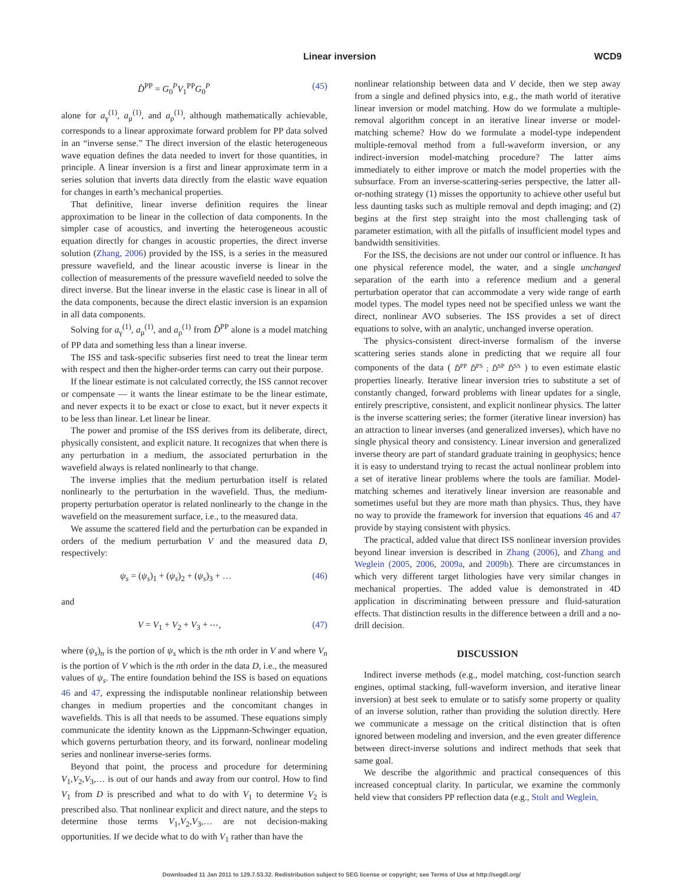Linear inversion WCD9
D̂<sup>PP</sup> = G<sub>0</sub><sup>P</sup>V<sub>1</sub><sup>PP</sup>G<sub>0</sub><sup>P</sup> (45)
alone for a<sub>γ</sub><sup>(1)</sup>, a<sub>μ</sub><sup>(1)</sup>, and a<sub>ρ</sub><sup>(1)</sup>, although mathematically achievable, corresponds to a linear approximate forward problem for PP data solved in an “inverse sense.” The direct inversion of the elastic heterogeneous wave equation defines the data needed to invert for those quantities, in principle. A linear inversion is a first and linear approximate term in a series solution that inverts data directly from the elastic wave equation for changes in earth’s mechanical properties.
That definitive, linear inverse definition requires the linear approximation to be linear in the collection of data components. In the simpler case of acoustics, and inverting the heterogeneous acoustic equation directly for changes in acoustic properties, the direct inverse solution (Zhang, 2006) provided by the ISS, is a series in the measured pressure wavefield, and the linear acoustic inverse is linear in the collection of measurements of the pressure wavefield needed to solve the direct inverse. But the linear inverse in the elastic case is linear in all of the data components, because the direct elastic inversion is an expansion in all data components.
Solving for a<sub>γ</sub><sup>(1)</sup>, a<sub>μ</sub><sup>(1)</sup>, and a<sub>ρ</sub><sup>(1)</sup> from D̂<sup>PP</sup> alone is a model matching of PP data and something less than a linear inverse.
The ISS and task-specific subseries first need to treat the linear term with respect and then the higher-order terms can carry out their purpose.
If the linear estimate is not calculated correctly, the ISS cannot recover or compensate — it wants the linear estimate to be the linear estimate, and never expects it to be exact or close to exact, but it never expects it to be less than linear. Let linear be linear.
The power and promise of the ISS derives from its deliberate, direct, physically consistent, and explicit nature. It recognizes that when there is any perturbation in a medium, the associated perturbation in the wavefield always is related nonlinearly to that change.
The inverse implies that the medium perturbation itself is related nonlinearly to the perturbation in the wavefield. Thus, the medium-property perturbation operator is related nonlinearly to the change in the wavefield on the measurement surface, i.e., to the measured data.
We assume the scattered field and the perturbation can be expanded in orders of the medium perturbation V and the measured data D, respectively:
ψ<sub>s</sub> = (ψ<sub>s</sub>)<sub>1</sub> + (ψ<sub>s</sub>)<sub>2</sub> + (ψ<sub>s</sub>)<sub>3</sub> + … (46)
and
V = V<sub>1</sub> + V<sub>2</sub> + V<sub>3</sub> + ⋯, (47)
where (ψ<sub>s</sub>)<sub>n</sub> is the portion of ψ<sub>s</sub> which is the nth order in V and where V<sub>n</sub> is the portion of V which is the nth order in the data D, i.e., the measured values of ψ<sub>s</sub>. The entire foundation behind the ISS is based on equations 46 and 47, expressing the indisputable nonlinear relationship between changes in medium properties and the concomitant changes in wavefields. This is all that needs to be assumed. These equations simply communicate the identity known as the Lippmann-Schwinger equation, which governs perturbation theory, and its forward, nonlinear modeling series and nonlinear inverse-series forms.
Beyond that point, the process and procedure for determining V<sub>1</sub>,V<sub>2</sub>,V<sub>3</sub>,… is out of our hands and away from our control. How to find V<sub>1</sub> from D is prescribed and what to do with V<sub>1</sub> to determine V<sub>2</sub> is prescribed also. That nonlinear explicit and direct nature, and the steps to determine those terms V<sub>1</sub>,V<sub>2</sub>,V<sub>3</sub>,… are not decision-making opportunities. If we decide what to do with V<sub>1</sub> rather than have the
nonlinear relationship between data and V decide, then we step away from a single and defined physics into, e.g., the math world of iterative linear inversion or model matching. How do we formulate a multiple-removal algorithm concept in an iterative linear inverse or model-matching scheme? How do we formulate a model-type independent multiple-removal method from a full-waveform inversion, or any indirect-inversion model-matching procedure? The latter aims immediately to either improve or match the model properties with the subsurface. From an inverse-scattering-series perspective, the latter all-or-nothing strategy (1) misses the opportunity to achieve other useful but less daunting tasks such as multiple removal and depth imaging; and (2) begins at the first step straight into the most challenging task of parameter estimation, with all the pitfalls of insufficient model types and bandwidth sensitivities.
For the ISS, the decisions are not under our control or influence. It has one physical reference model, the water, and a single unchanged separation of the earth into a reference medium and a general perturbation operator that can accommodate a very wide range of earth model types. The model types need not be specified unless we want the direct, nonlinear AVO subseries. The ISS provides a set of direct equations to solve, with an analytic, unchanged inverse operation.
The physics-consistent direct-inverse formalism of the inverse scattering series stands alone in predicting that we require all four components of the data ( D̂<sup>PP</sup> D̂<sup>PS</sup> ; D̂<sup>SP</sup> D̂<sup>SS</sup> ) to even estimate elastic properties linearly. Iterative linear inversion tries to substitute a set of constantly changed, forward problems with linear updates for a single, entirely prescriptive, consistent, and explicit nonlinear physics. The latter is the inverse scattering series; the former (iterative linear inversion) has an attraction to linear inverses (and generalized inverses), which have no single physical theory and consistency. Linear inversion and generalized inverse theory are part of standard graduate training in geophysics; hence it is easy to understand trying to recast the actual nonlinear problem into a set of iterative linear problems where the tools are familiar. Model-matching schemes and iteratively linear inversion are reasonable and sometimes useful but they are more math than physics. Thus, they have no way to provide the framework for inversion that equations 46 and 47 provide by staying consistent with physics.
The practical, added value that direct ISS nonlinear inversion provides beyond linear inversion is described in Zhang (2006), and Zhang and Weglein (2005, 2006, 2009a, and 2009b). There are circumstances in which very different target lithologies have very similar changes in mechanical properties. The added value is demonstrated in 4D application in discriminating between pressure and fluid-saturation effects. That distinction results in the difference between a drill and a no-drill decision.
DISCUSSION
Indirect inverse methods (e.g., model matching, cost-function search engines, optimal stacking, full-waveform inversion, and iterative linear inversion) at best seek to emulate or to satisfy some property or quality of an inverse solution, rather than providing the solution directly. Here we communicate a message on the critical distinction that is often ignored between modeling and inversion, and the even greater difference between direct-inverse solutions and indirect methods that seek that same goal.
We describe the algorithmic and practical consequences of this increased conceptual clarity. In particular, we examine the commonly held view that considers PP reflection data (e.g., Stolt and Weglein,
Downloaded 11 Jan 2011 to 129.7.53.32. Redistribution subject to SEG license or copyright; see Terms of Use at http://segdl.org/